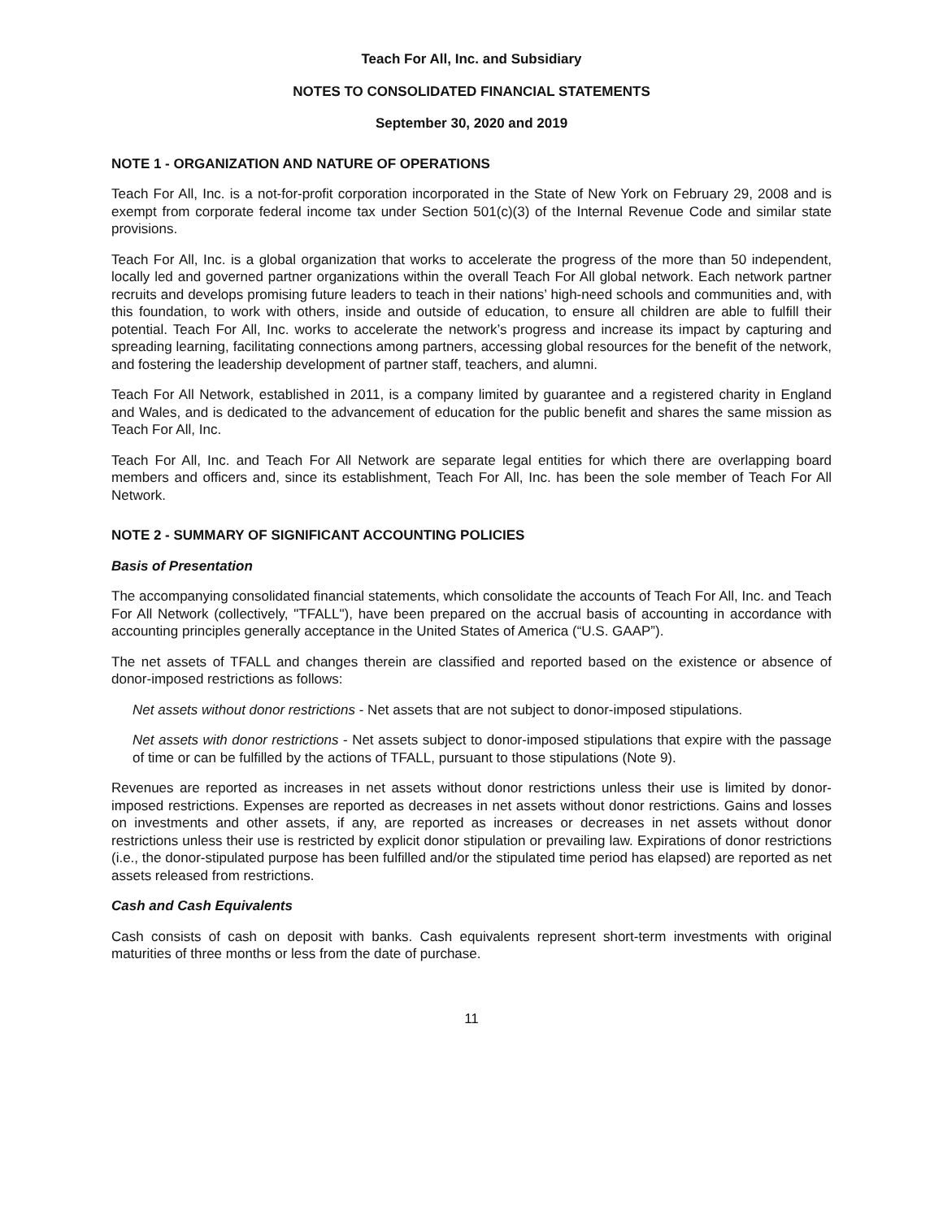Teach For All, Inc. and Subsidiary
NOTES TO CONSOLIDATED FINANCIAL STATEMENTS
September 30, 2020 and 2019
NOTE 1 - ORGANIZATION AND NATURE OF OPERATIONS
Teach For All, Inc. is a not-for-profit corporation incorporated in the State of New York on February 29, 2008 and is exempt from corporate federal income tax under Section 501(c)(3) of the Internal Revenue Code and similar state provisions.
Teach For All, Inc. is a global organization that works to accelerate the progress of the more than 50 independent, locally led and governed partner organizations within the overall Teach For All global network. Each network partner recruits and develops promising future leaders to teach in their nations’ high-need schools and communities and, with this foundation, to work with others, inside and outside of education, to ensure all children are able to fulfill their potential. Teach For All, Inc. works to accelerate the network’s progress and increase its impact by capturing and spreading learning, facilitating connections among partners, accessing global resources for the benefit of the network, and fostering the leadership development of partner staff, teachers, and alumni.
Teach For All Network, established in 2011, is a company limited by guarantee and a registered charity in England and Wales, and is dedicated to the advancement of education for the public benefit and shares the same mission as Teach For All, Inc.
Teach For All, Inc. and Teach For All Network are separate legal entities for which there are overlapping board members and officers and, since its establishment, Teach For All, Inc. has been the sole member of Teach For All Network.
NOTE 2 - SUMMARY OF SIGNIFICANT ACCOUNTING POLICIES
Basis of Presentation
The accompanying consolidated financial statements, which consolidate the accounts of Teach For All, Inc. and Teach For All Network (collectively, "TFALL"), have been prepared on the accrual basis of accounting in accordance with accounting principles generally acceptance in the United States of America (“U.S. GAAP”).
The net assets of TFALL and changes therein are classified and reported based on the existence or absence of donor-imposed restrictions as follows:
Net assets without donor restrictions - Net assets that are not subject to donor-imposed stipulations.
Net assets with donor restrictions - Net assets subject to donor-imposed stipulations that expire with the passage of time or can be fulfilled by the actions of TFALL, pursuant to those stipulations (Note 9).
Revenues are reported as increases in net assets without donor restrictions unless their use is limited by donor-imposed restrictions. Expenses are reported as decreases in net assets without donor restrictions. Gains and losses on investments and other assets, if any, are reported as increases or decreases in net assets without donor restrictions unless their use is restricted by explicit donor stipulation or prevailing law. Expirations of donor restrictions (i.e., the donor-stipulated purpose has been fulfilled and/or the stipulated time period has elapsed) are reported as net assets released from restrictions.
Cash and Cash Equivalents
Cash consists of cash on deposit with banks. Cash equivalents represent short-term investments with original maturities of three months or less from the date of purchase.
11